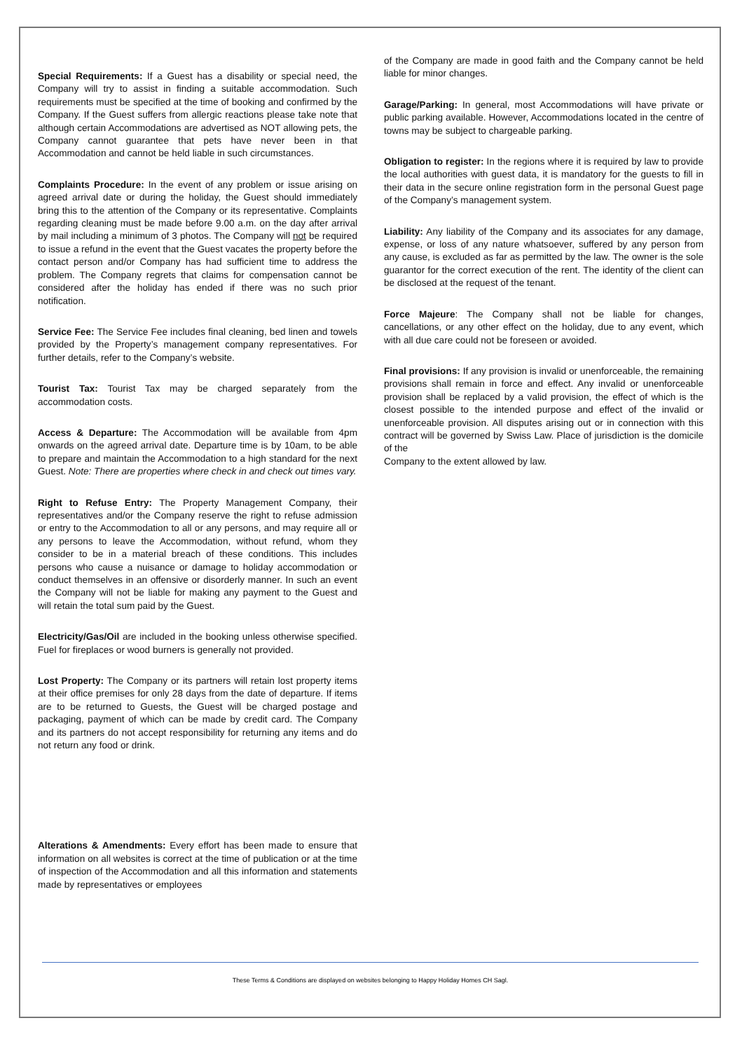Special Requirements: If a Guest has a disability or special need, the Company will try to assist in finding a suitable accommodation. Such requirements must be specified at the time of booking and confirmed by the Company. If the Guest suffers from allergic reactions please take note that although certain Accommodations are advertised as NOT allowing pets, the Company cannot guarantee that pets have never been in that Accommodation and cannot be held liable in such circumstances.
Complaints Procedure: In the event of any problem or issue arising on agreed arrival date or during the holiday, the Guest should immediately bring this to the attention of the Company or its representative. Complaints regarding cleaning must be made before 9.00 a.m. on the day after arrival by mail including a minimum of 3 photos. The Company will not be required to issue a refund in the event that the Guest vacates the property before the contact person and/or Company has had sufficient time to address the problem. The Company regrets that claims for compensation cannot be considered after the holiday has ended if there was no such prior notification.
Service Fee: The Service Fee includes final cleaning, bed linen and towels provided by the Property’s management company representatives. For further details, refer to the Company’s website.
Tourist Tax: Tourist Tax may be charged separately from the accommodation costs.
Access & Departure: The Accommodation will be available from 4pm onwards on the agreed arrival date. Departure time is by 10am, to be able to prepare and maintain the Accommodation to a high standard for the next Guest. Note: There are properties where check in and check out times vary.
Right to Refuse Entry: The Property Management Company, their representatives and/or the Company reserve the right to refuse admission or entry to the Accommodation to all or any persons, and may require all or any persons to leave the Accommodation, without refund, whom they consider to be in a material breach of these conditions. This includes persons who cause a nuisance or damage to holiday accommodation or conduct themselves in an offensive or disorderly manner. In such an event the Company will not be liable for making any payment to the Guest and will retain the total sum paid by the Guest.
Electricity/Gas/Oil are included in the booking unless otherwise specified. Fuel for fireplaces or wood burners is generally not provided.
Lost Property: The Company or its partners will retain lost property items at their office premises for only 28 days from the date of departure. If items are to be returned to Guests, the Guest will be charged postage and packaging, payment of which can be made by credit card. The Company and its partners do not accept responsibility for returning any items and do not return any food or drink.
Alterations & Amendments: Every effort has been made to ensure that information on all websites is correct at the time of publication or at the time of inspection of the Accommodation and all this information and statements made by representatives or employees
of the Company are made in good faith and the Company cannot be held liable for minor changes.
Garage/Parking: In general, most Accommodations will have private or public parking available. However, Accommodations located in the centre of towns may be subject to chargeable parking.
Obligation to register: In the regions where it is required by law to provide the local authorities with guest data, it is mandatory for the guests to fill in their data in the secure online registration form in the personal Guest page of the Company’s management system.
Liability: Any liability of the Company and its associates for any damage, expense, or loss of any nature whatsoever, suffered by any person from any cause, is excluded as far as permitted by the law. The owner is the sole guarantor for the correct execution of the rent. The identity of the client can be disclosed at the request of the tenant.
Force Majeure: The Company shall not be liable for changes, cancellations, or any other effect on the holiday, due to any event, which with all due care could not be foreseen or avoided.
Final provisions: If any provision is invalid or unenforceable, the remaining provisions shall remain in force and effect. Any invalid or unenforceable provision shall be replaced by a valid provision, the effect of which is the closest possible to the intended purpose and effect of the invalid or unenforceable provision. All disputes arising out or in connection with this contract will be governed by Swiss Law. Place of jurisdiction is the domicile of the
Company to the extent allowed by law.
These Terms & Conditions are displayed on websites belonging to Happy Holiday Homes CH Sagl.